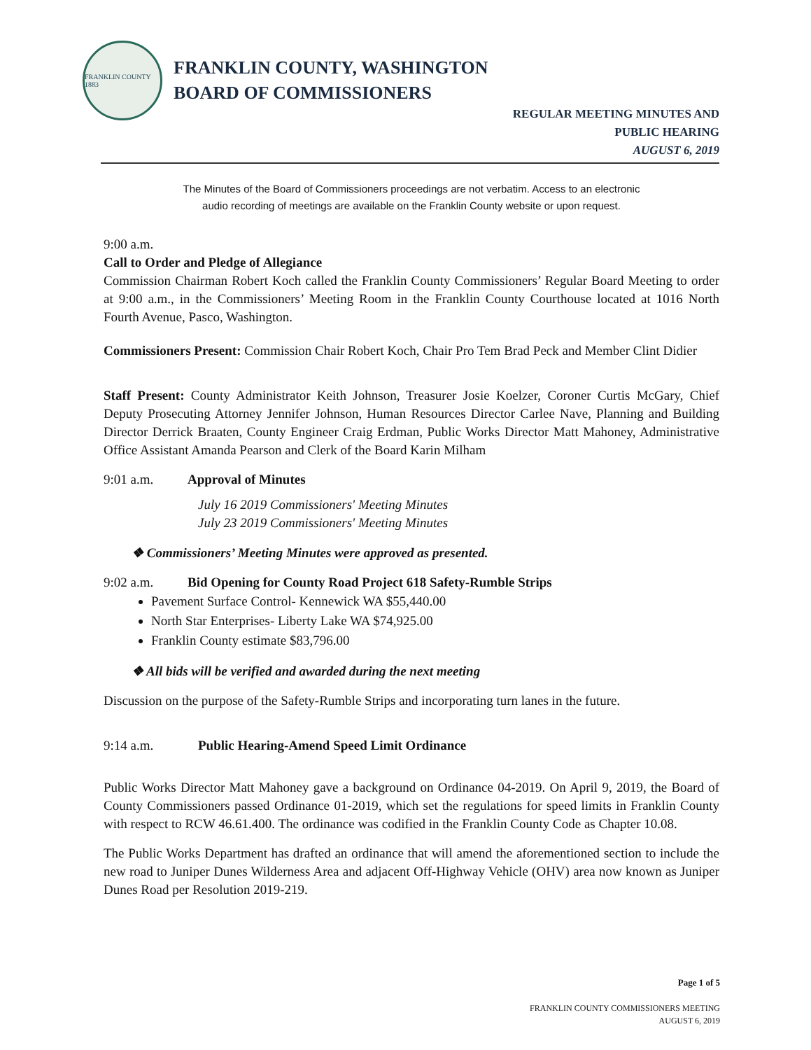FRANKLIN COUNTY 1883
FRANKLIN COUNTY, WASHINGTON
BOARD OF COMMISSIONERS
REGULAR MEETING MINUTES AND
PUBLIC HEARING
AUGUST 6, 2019
The Minutes of the Board of Commissioners proceedings are not verbatim. Access to an electronic
audio recording of meetings are available on the Franklin County website or upon request.
9:00 a.m.
Call to Order and Pledge of Allegiance
Commission Chairman Robert Koch called the Franklin County Commissioners’ Regular Board Meeting to order at 9:00 a.m., in the Commissioners’ Meeting Room in the Franklin County Courthouse located at 1016 North Fourth Avenue, Pasco, Washington.
Commissioners Present: Commission Chair Robert Koch, Chair Pro Tem Brad Peck and Member Clint Didier
Staff Present: County Administrator Keith Johnson, Treasurer Josie Koelzer, Coroner Curtis McGary, Chief Deputy Prosecuting Attorney Jennifer Johnson, Human Resources Director Carlee Nave, Planning and Building Director Derrick Braaten, County Engineer Craig Erdman, Public Works Director Matt Mahoney, Administrative Office Assistant Amanda Pearson and Clerk of the Board Karin Milham
9:01 a.m. Approval of Minutes
July 16 2019 Commissioners' Meeting Minutes
July 23 2019 Commissioners' Meeting Minutes
❖ Commissioners’ Meeting Minutes were approved as presented.
9:02 a.m. Bid Opening for County Road Project 618 Safety-Rumble Strips
Pavement Surface Control- Kennewick WA $55,440.00
North Star Enterprises- Liberty Lake WA $74,925.00
Franklin County estimate $83,796.00
❖ All bids will be verified and awarded during the next meeting
Discussion on the purpose of the Safety-Rumble Strips and incorporating turn lanes in the future.
9:14 a.m. Public Hearing-Amend Speed Limit Ordinance
Public Works Director Matt Mahoney gave a background on Ordinance 04-2019. On April 9, 2019, the Board of County Commissioners passed Ordinance 01-2019, which set the regulations for speed limits in Franklin County with respect to RCW 46.61.400. The ordinance was codified in the Franklin County Code as Chapter 10.08.
The Public Works Department has drafted an ordinance that will amend the aforementioned section to include the new road to Juniper Dunes Wilderness Area and adjacent Off-Highway Vehicle (OHV) area now known as Juniper Dunes Road per Resolution 2019-219.
Page 1 of 5
FRANKLIN COUNTY COMMISSIONERS MEETING
AUGUST 6, 2019